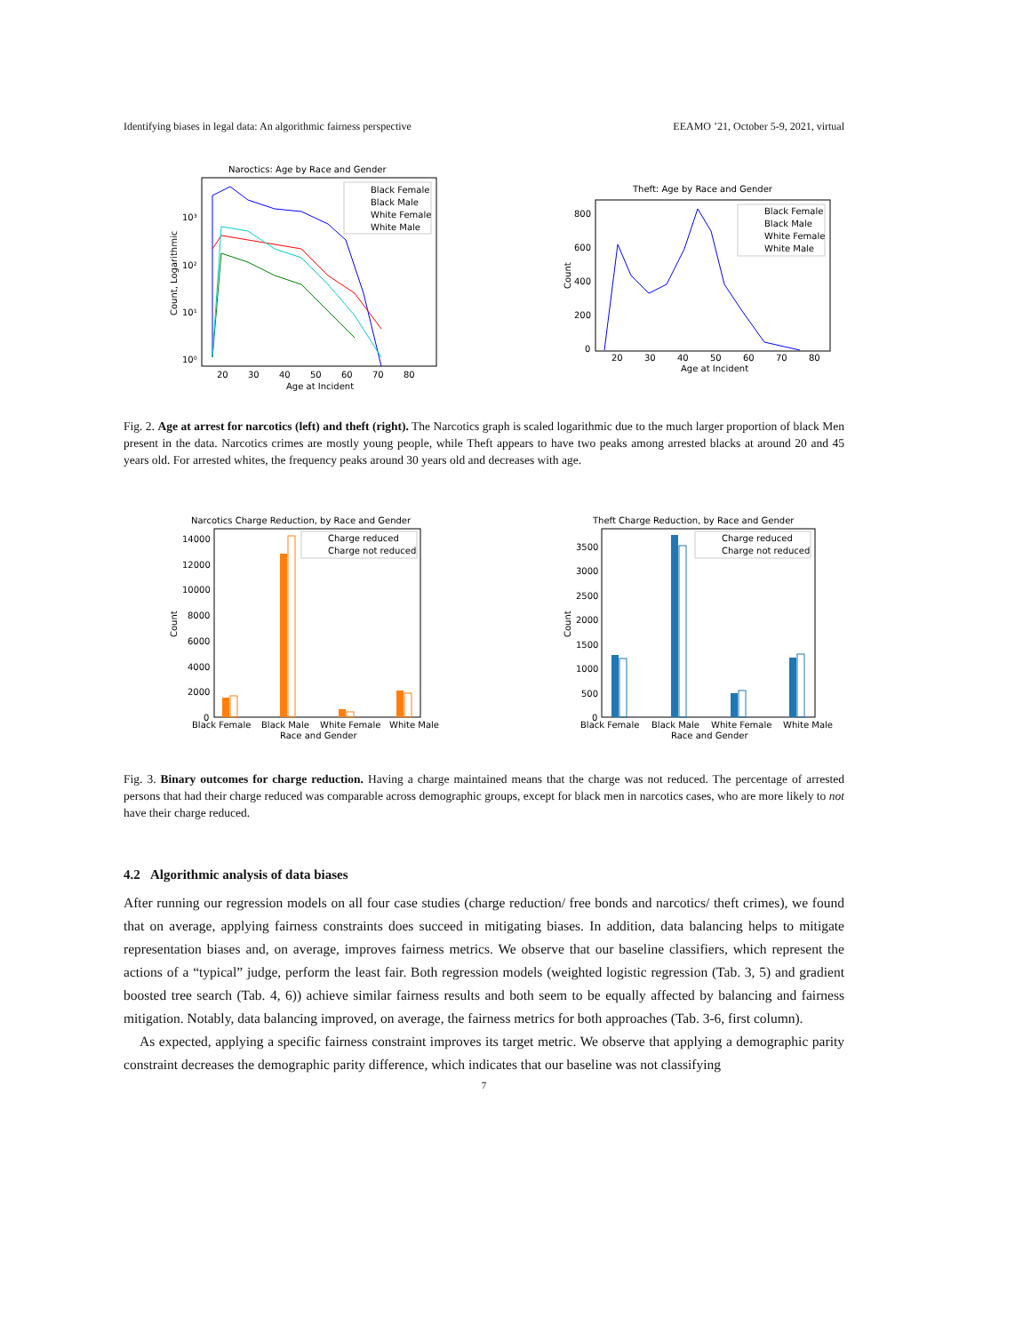Identifying biases in legal data: An algorithmic fairness perspective EEAMO ’21, October 5-9, 2021, virtual
Naroctics: Age by Race and Gender
Black Female
Black Male
White Female
White Male
10³
10²
10¹
10⁰
20
30
40
50
60
70
80
Age at Incident
Count, Logarithmic
Theft: Age by Race and Gender
Black Female
Black Male
White Female
White Male
800
600
400
200
0
20
30
40
50
60
70
80
Age at Incident
Count
Fig. 2. Age at arrest for narcotics (left) and theft (right). The Narcotics graph is scaled logarithmic due to the much larger proportion of black Men present in the data. Narcotics crimes are mostly young people, while Theft appears to have two peaks among arrested blacks at around 20 and 45 years old. For arrested whites, the frequency peaks around 30 years old and decreases with age.
Narcotics Charge Reduction, by Race and Gender
Charge reduced
Charge not reduced
14000
12000
10000
8000
6000
4000
2000
0
Black Female
Black Male
White Female
White Male
Race and Gender
Count
Theft Charge Reduction, by Race and Gender
Charge reduced
Charge not reduced
3500
3000
2500
2000
1500
1000
500
0
Black Female
Black Male
White Female
White Male
Race and Gender
Count
Fig. 3. Binary outcomes for charge reduction. Having a charge maintained means that the charge was not reduced. The percentage of arrested persons that had their charge reduced was comparable across demographic groups, except for black men in narcotics cases, who are more likely to not have their charge reduced.
4.2 Algorithmic analysis of data biases
After running our regression models on all four case studies (charge reduction/ free bonds and narcotics/ theft crimes), we found that on average, applying fairness constraints does succeed in mitigating biases. In addition, data balancing helps to mitigate representation biases and, on average, improves fairness metrics. We observe that our baseline classifiers, which represent the actions of a “typical” judge, perform the least fair. Both regression models (weighted logistic regression (Tab. 3, 5) and gradient boosted tree search (Tab. 4, 6)) achieve similar fairness results and both seem to be equally affected by balancing and fairness mitigation. Notably, data balancing improved, on average, the fairness metrics for both approaches (Tab. 3-6, first column).
As expected, applying a specific fairness constraint improves its target metric. We observe that applying a demographic parity constraint decreases the demographic parity difference, which indicates that our baseline was not classifying
7